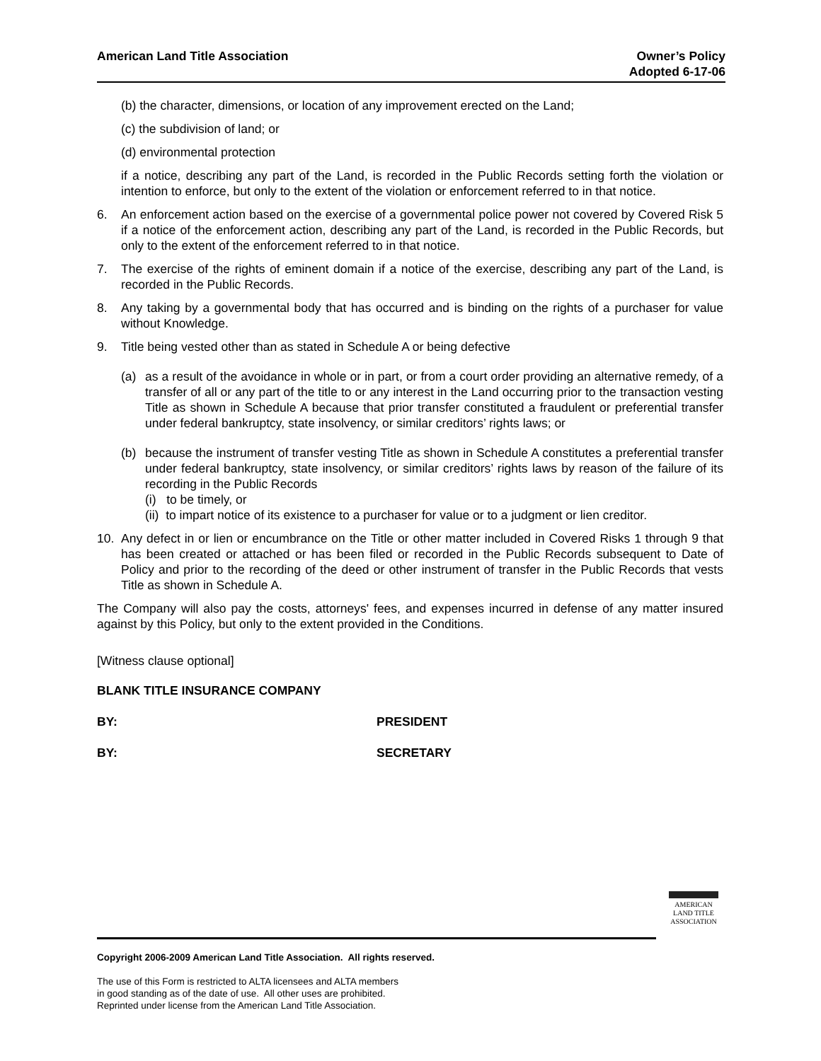American Land Title Association
Owner’s Policy
Adopted 6-17-06
(b) the character, dimensions, or location of any improvement erected on the Land;
(c) the subdivision of land; or
(d) environmental protection
if a notice, describing any part of the Land, is recorded in the Public Records setting forth the violation or intention to enforce, but only to the extent of the violation or enforcement referred to in that notice.
6. An enforcement action based on the exercise of a governmental police power not covered by Covered Risk 5 if a notice of the enforcement action, describing any part of the Land, is recorded in the Public Records, but only to the extent of the enforcement referred to in that notice.
7. The exercise of the rights of eminent domain if a notice of the exercise, describing any part of the Land, is recorded in the Public Records.
8. Any taking by a governmental body that has occurred and is binding on the rights of a purchaser for value without Knowledge.
9. Title being vested other than as stated in Schedule A or being defective
(a) as a result of the avoidance in whole or in part, or from a court order providing an alternative remedy, of a transfer of all or any part of the title to or any interest in the Land occurring prior to the transaction vesting Title as shown in Schedule A because that prior transfer constituted a fraudulent or preferential transfer under federal bankruptcy, state insolvency, or similar creditors’ rights laws; or
(b) because the instrument of transfer vesting Title as shown in Schedule A constitutes a preferential transfer under federal bankruptcy, state insolvency, or similar creditors’ rights laws by reason of the failure of its recording in the Public Records
(i) to be timely, or
(ii) to impart notice of its existence to a purchaser for value or to a judgment or lien creditor.
10. Any defect in or lien or encumbrance on the Title or other matter included in Covered Risks 1 through 9 that has been created or attached or has been filed or recorded in the Public Records subsequent to Date of Policy and prior to the recording of the deed or other instrument of transfer in the Public Records that vests Title as shown in Schedule A.
The Company will also pay the costs, attorneys' fees, and expenses incurred in defense of any matter insured against by this Policy, but only to the extent provided in the Conditions.
[Witness clause optional]
BLANK TITLE INSURANCE COMPANY
BY: PRESIDENT
BY: SECRETARY
AMERICAN
LAND TITLE
ASSOCIATION
Copyright 2006-2009 American Land Title Association. All rights reserved.
The use of this Form is restricted to ALTA licensees and ALTA members
in good standing as of the date of use. All other uses are prohibited.
Reprinted under license from the American Land Title Association.